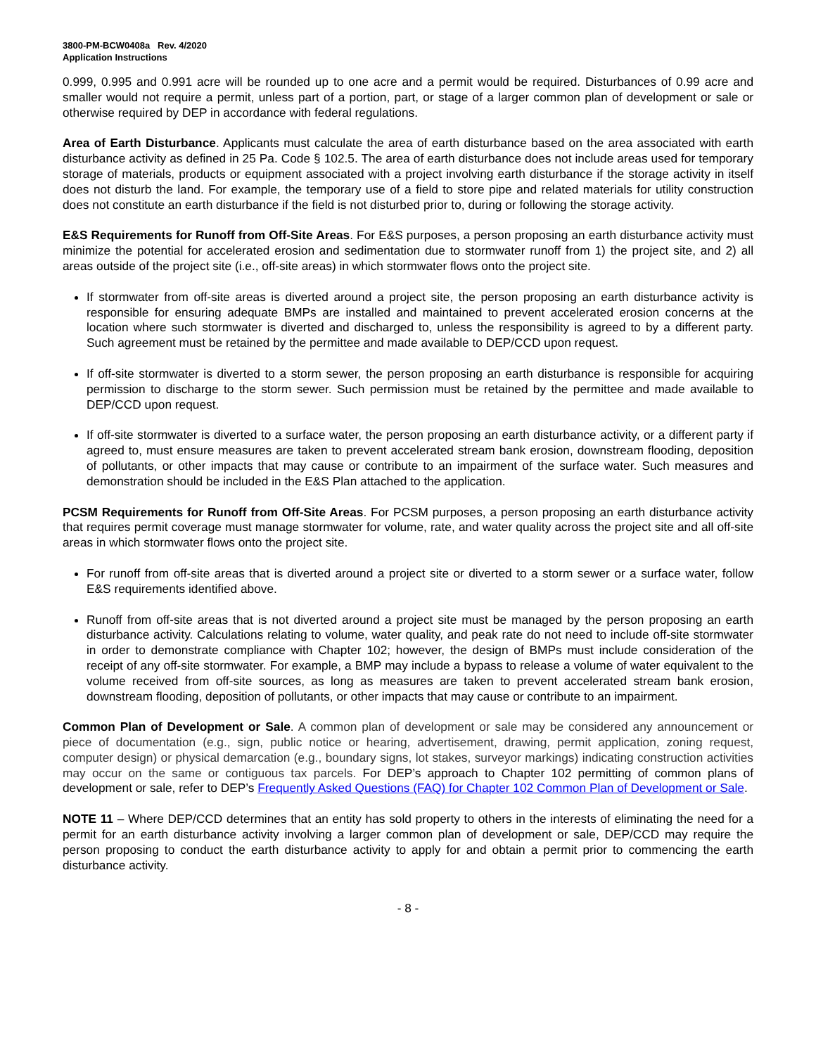3800-PM-BCW0408a Rev. 4/2020
Application Instructions
0.999, 0.995 and 0.991 acre will be rounded up to one acre and a permit would be required. Disturbances of 0.99 acre and smaller would not require a permit, unless part of a portion, part, or stage of a larger common plan of development or sale or otherwise required by DEP in accordance with federal regulations.
Area of Earth Disturbance. Applicants must calculate the area of earth disturbance based on the area associated with earth disturbance activity as defined in 25 Pa. Code § 102.5. The area of earth disturbance does not include areas used for temporary storage of materials, products or equipment associated with a project involving earth disturbance if the storage activity in itself does not disturb the land. For example, the temporary use of a field to store pipe and related materials for utility construction does not constitute an earth disturbance if the field is not disturbed prior to, during or following the storage activity.
E&S Requirements for Runoff from Off-Site Areas. For E&S purposes, a person proposing an earth disturbance activity must minimize the potential for accelerated erosion and sedimentation due to stormwater runoff from 1) the project site, and 2) all areas outside of the project site (i.e., off-site areas) in which stormwater flows onto the project site.
If stormwater from off-site areas is diverted around a project site, the person proposing an earth disturbance activity is responsible for ensuring adequate BMPs are installed and maintained to prevent accelerated erosion concerns at the location where such stormwater is diverted and discharged to, unless the responsibility is agreed to by a different party. Such agreement must be retained by the permittee and made available to DEP/CCD upon request.
If off-site stormwater is diverted to a storm sewer, the person proposing an earth disturbance is responsible for acquiring permission to discharge to the storm sewer. Such permission must be retained by the permittee and made available to DEP/CCD upon request.
If off-site stormwater is diverted to a surface water, the person proposing an earth disturbance activity, or a different party if agreed to, must ensure measures are taken to prevent accelerated stream bank erosion, downstream flooding, deposition of pollutants, or other impacts that may cause or contribute to an impairment of the surface water. Such measures and demonstration should be included in the E&S Plan attached to the application.
PCSM Requirements for Runoff from Off-Site Areas. For PCSM purposes, a person proposing an earth disturbance activity that requires permit coverage must manage stormwater for volume, rate, and water quality across the project site and all off-site areas in which stormwater flows onto the project site.
For runoff from off-site areas that is diverted around a project site or diverted to a storm sewer or a surface water, follow E&S requirements identified above.
Runoff from off-site areas that is not diverted around a project site must be managed by the person proposing an earth disturbance activity. Calculations relating to volume, water quality, and peak rate do not need to include off-site stormwater in order to demonstrate compliance with Chapter 102; however, the design of BMPs must include consideration of the receipt of any off-site stormwater. For example, a BMP may include a bypass to release a volume of water equivalent to the volume received from off-site sources, as long as measures are taken to prevent accelerated stream bank erosion, downstream flooding, deposition of pollutants, or other impacts that may cause or contribute to an impairment.
Common Plan of Development or Sale. A common plan of development or sale may be considered any announcement or piece of documentation (e.g., sign, public notice or hearing, advertisement, drawing, permit application, zoning request, computer design) or physical demarcation (e.g., boundary signs, lot stakes, surveyor markings) indicating construction activities may occur on the same or contiguous tax parcels. For DEP’s approach to Chapter 102 permitting of common plans of development or sale, refer to DEP’s Frequently Asked Questions (FAQ) for Chapter 102 Common Plan of Development or Sale.
NOTE 11 – Where DEP/CCD determines that an entity has sold property to others in the interests of eliminating the need for a permit for an earth disturbance activity involving a larger common plan of development or sale, DEP/CCD may require the person proposing to conduct the earth disturbance activity to apply for and obtain a permit prior to commencing the earth disturbance activity.
- 8 -